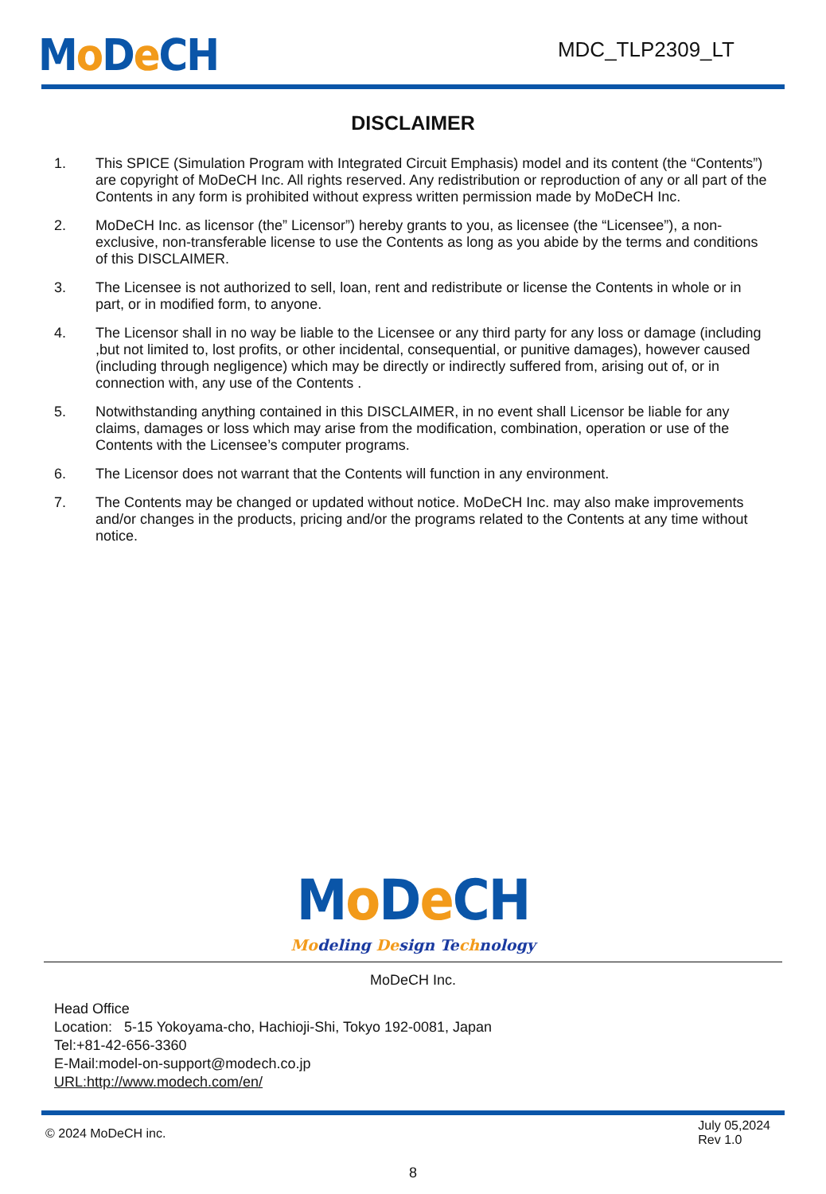Mo De CH
MDC_TLP2309_LT
DISCLAIMER
1. This SPICE (Simulation Program with Integrated Circuit Emphasis) model and its content (the “Contents”) are copyright of MoDeCH Inc. All rights reserved. Any redistribution or reproduction of any or all part of the Contents in any form is prohibited without express written permission made by MoDeCH Inc.
2. MoDeCH Inc. as licensor (the” Licensor”) hereby grants to you, as licensee (the “Licensee”), a non-exclusive, non-transferable license to use the Contents as long as you abide by the terms and conditions of this DISCLAIMER.
3. The Licensee is not authorized to sell, loan, rent and redistribute or license the Contents in whole or in part, or in modified form, to anyone.
4. The Licensor shall in no way be liable to the Licensee or any third party for any loss or damage (including ,but not limited to, lost profits, or other incidental, consequential, or punitive damages), however caused (including through negligence) which may be directly or indirectly suffered from, arising out of, or in connection with, any use of the Contents .
5. Notwithstanding anything contained in this DISCLAIMER, in no event shall Licensor be liable for any claims, damages or loss which may arise from the modification, combination, operation or use of the Contents with the Licensee’s computer programs.
6. The Licensor does not warrant that the Contents will function in any environment.
7. The Contents may be changed or updated without notice. MoDeCH Inc. may also make improvements and/or changes in the products, pricing and/or the programs related to the Contents at any time without notice.
Mo De CH
Modeling Design Technology
MoDeCH Inc.
Head Office
Location: 5-15 Yokoyama-cho, Hachioji-Shi, Tokyo 192-0081, Japan
Tel:+81-42-656-3360
E-Mail:model-on-support@modech.co.jp
URL:http://www.modech.com/en/
© 2024 MoDeCH inc.
July 05,2024
Rev 1.0
8